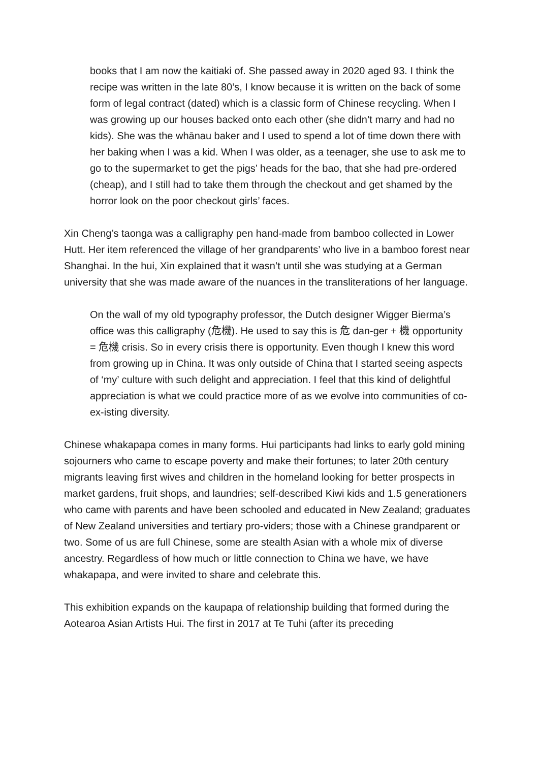books that I am now the kaitiaki of. She passed away in 2020 aged 93. I think the recipe was written in the late 80’s, I know because it is written on the back of some form of legal contract (dated) which is a classic form of Chinese recycling. When I was growing up our houses backed onto each other (she didn’t marry and had no kids). She was the whānau baker and I used to spend a lot of time down there with her baking when I was a kid. When I was older, as a teenager, she use to ask me to go to the supermarket to get the pigs’ heads for the bao, that she had pre-ordered (cheap), and I still had to take them through the checkout and get shamed by the horror look on the poor checkout girls’ faces.
Xin Cheng’s taonga was a calligraphy pen hand-made from bamboo collected in Lower Hutt. Her item referenced the village of her grandparents’ who live in a bamboo forest near Shanghai. In the hui, Xin explained that it wasn’t until she was studying at a German university that she was made aware of the nuances in the transliterations of her language.
On the wall of my old typography professor, the Dutch designer Wigger Bierma’s office was this calligraphy (危機). He used to say this is 危 dan-ger + 機 opportunity = 危機 crisis. So in every crisis there is opportunity. Even though I knew this word from growing up in China. It was only outside of China that I started seeing aspects of ‘my’ culture with such delight and appreciation. I feel that this kind of delightful appreciation is what we could practice more of as we evolve into communities of co-ex-isting diversity.
Chinese whakapapa comes in many forms. Hui participants had links to early gold mining sojourners who came to escape poverty and make their fortunes; to later 20th century migrants leaving first wives and children in the homeland looking for better prospects in market gardens, fruit shops, and laundries; self-described Kiwi kids and 1.5 generationers who came with parents and have been schooled and educated in New Zealand; graduates of New Zealand universities and tertiary pro-viders; those with a Chinese grandparent or two. Some of us are full Chinese, some are stealth Asian with a whole mix of diverse ancestry. Regardless of how much or little connection to China we have, we have whakapapa, and were invited to share and celebrate this.
This exhibition expands on the kaupapa of relationship building that formed during the Aotearoa Asian Artists Hui. The first in 2017 at Te Tuhi (after its preceding